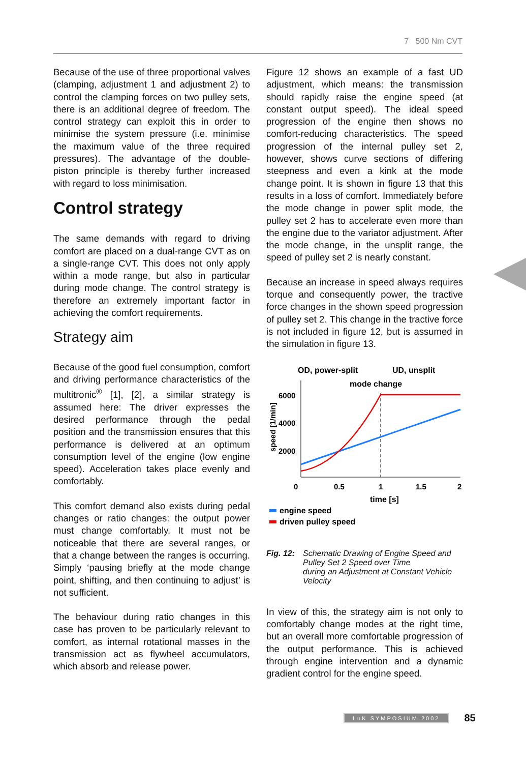7 500 Nm CVT
Because of the use of three proportional valves (clamping, adjustment 1 and adjustment 2) to control the clamping forces on two pulley sets, there is an additional degree of freedom. The control strategy can exploit this in order to minimise the system pressure (i.e. minimise the maximum value of the three required pressures). The advantage of the double-piston principle is thereby further increased with regard to loss minimisation.
Control strategy
The same demands with regard to driving comfort are placed on a dual-range CVT as on a single-range CVT. This does not only apply within a mode range, but also in particular during mode change. The control strategy is therefore an extremely important factor in achieving the comfort requirements.
Strategy aim
Because of the good fuel consumption, comfort and driving performance characteristics of the multitronic<sup>®</sup> [1], [2], a similar strategy is assumed here: The driver expresses the desired performance through the pedal position and the transmission ensures that this performance is delivered at an optimum consumption level of the engine (low engine speed). Acceleration takes place evenly and comfortably.
This comfort demand also exists during pedal changes or ratio changes: the output power must change comfortably. It must not be noticeable that there are several ranges, or that a change between the ranges is occurring. Simply ‘pausing briefly at the mode change point, shifting, and then continuing to adjust’ is not sufficient.
The behaviour during ratio changes in this case has proven to be particularly relevant to comfort, as internal rotational masses in the transmission act as flywheel accumulators, which absorb and release power.
Figure 12 shows an example of a fast UD adjustment, which means: the transmission should rapidly raise the engine speed (at constant output speed). The ideal speed progression of the engine then shows no comfort-reducing characteristics. The speed progression of the internal pulley set 2, however, shows curve sections of differing steepness and even a kink at the mode change point. It is shown in figure 13 that this results in a loss of comfort. Immediately before the mode change in power split mode, the pulley set 2 has to accelerate even more than the engine due to the variator adjustment. After the mode change, in the unsplit range, the speed of pulley set 2 is nearly constant.
Because an increase in speed always requires torque and consequently power, the tractive force changes in the shown speed progression of pulley set 2. This change in the tractive force is not included in figure 12, but is assumed in the simulation in figure 13.
OD, power-split
UD, unsplit
mode change
6000
4000
2000
speed [1/min]
0
0.5
1
1.5
2
time [s]
engine speed
driven pulley speed
Fig. 12: Schematic Drawing of Engine Speed and Pulley Set 2 Speed over Time
during an Adjustment at Constant Vehicle Velocity
In view of this, the strategy aim is not only to comfortably change modes at the right time, but an overall more comfortable progression of the output performance. This is achieved through engine intervention and a dynamic gradient control for the engine speed.
LuK SYMPOSIUM 2002 85